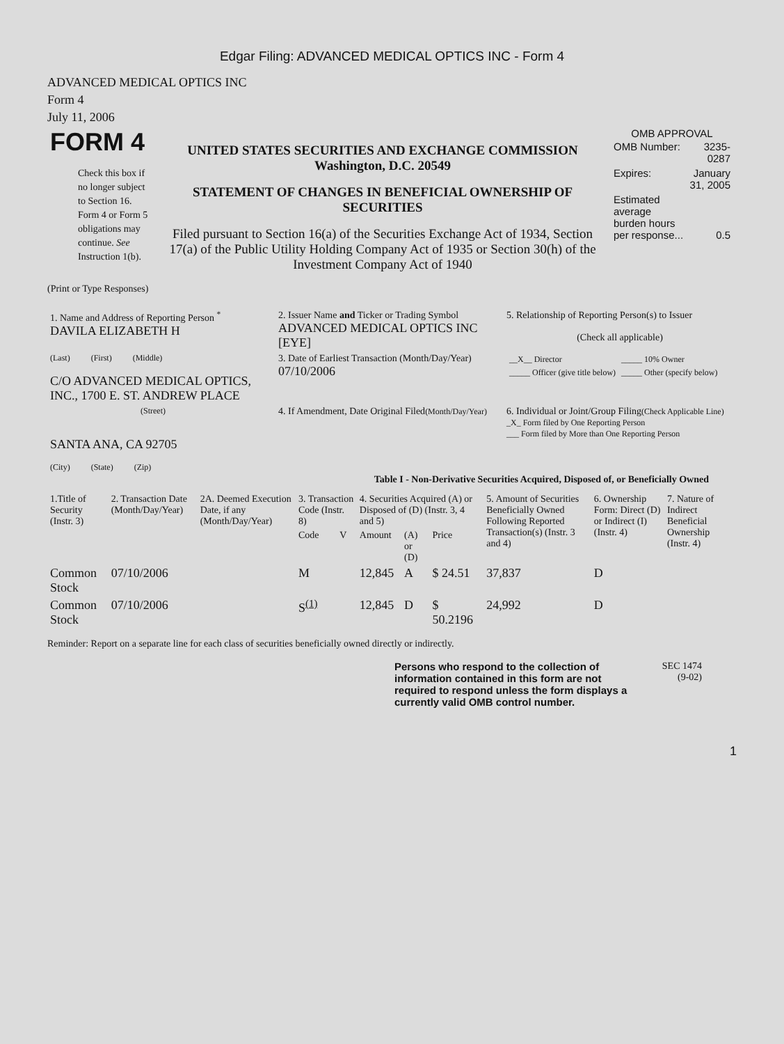Edgar Filing: ADVANCED MEDICAL OPTICS INC - Form 4
ADVANCED MEDICAL OPTICS INC
Form 4
July 11, 2006
| FORM 4 Check this box if no longer subject to Section 16. Form 4 or Form 5 obligations may continue. See Instruction 1(b). | UNITED STATES SECURITIES AND EXCHANGE COMMISSION Washington, D.C. 20549 STATEMENT OF CHANGES IN BENEFICIAL OWNERSHIP OF SECURITIES Filed pursuant to Section 16(a) of the Securities Exchange Act of 1934, Section 17(a) of the Public Utility Holding Company Act of 1935 or Section 30(h) of the Investment Company Act of 1940 | OMB APPROVAL / OMB Number: / 3235-0287 / / Expires: / January 31, 2005 / / Estimated average burden hours per response... / 0.5 / |
(Print or Type Responses)
| 1. Name and Address of Reporting Person <sup>*</sup> DAVILA ELIZABETH H | 2. Issuer Name and Ticker or Trading Symbol ADVANCED MEDICAL OPTICS INC [EYE] | 5. Relationship of Reporting Person(s) to Issuer (Check all applicable) |
| (Last) (First) (Middle) C/O ADVANCED MEDICAL OPTICS, INC., 1700 E. ST. ANDREW PLACE | 3. Date of Earliest Transaction (Month/Day/Year) 07/10/2006 | / __X__ Director / _____ 10% Owner / / _____ Officer (give title below) / _____ Other (specify below) / |
| (Street) SANTA ANA, CA 92705 (City) (State) (Zip) | 4. If Amendment, Date Original Filed (Month/Day/Year) | 6. Individual or Joint/Group Filing (Check Applicable Line) _X_ Form filed by One Reporting Person ___ Form filed by More than One Reporting Person |
Table I - Non-Derivative Securities Acquired, Disposed of, or Beneficially Owned
| 1.Title of Security (Instr. 3) | 2. Transaction Date (Month/Day/Year) | 2A. Deemed Execution Date, if any (Month/Day/Year) | 3. Transaction Code (Instr. 8) | | 4. Securities Acquired (A) or Disposed of (D) (Instr. 3, 4 and 5) | | | 5. Amount of Securities Beneficially Owned Following Reported Transaction(s) (Instr. 3 and 4) | 6. Ownership Form: Direct (D) or Indirect (I) (Instr. 4) | 7. Nature of Indirect Beneficial Ownership (Instr. 4) |
| --- | --- | --- | --- | --- | --- | --- | --- | --- | --- | --- |
| | | | Code | V | Amount | (A) or (D) | Price | | | |
| Common Stock | 07/10/2006 | | M | | 12,845 | A | $ 24.51 | 37,837 | D | |
| Common Stock | 07/10/2006 | | S<sup>(1)</sup> | | 12,845 | D | $ 50.2196 | 24,992 | D | |
Reminder: Report on a separate line for each class of securities beneficially owned directly or indirectly.
| Persons who respond to the collection of information contained in this form are not required to respond unless the form displays a currently valid OMB control number. | SEC 1474 (9-02) |
1